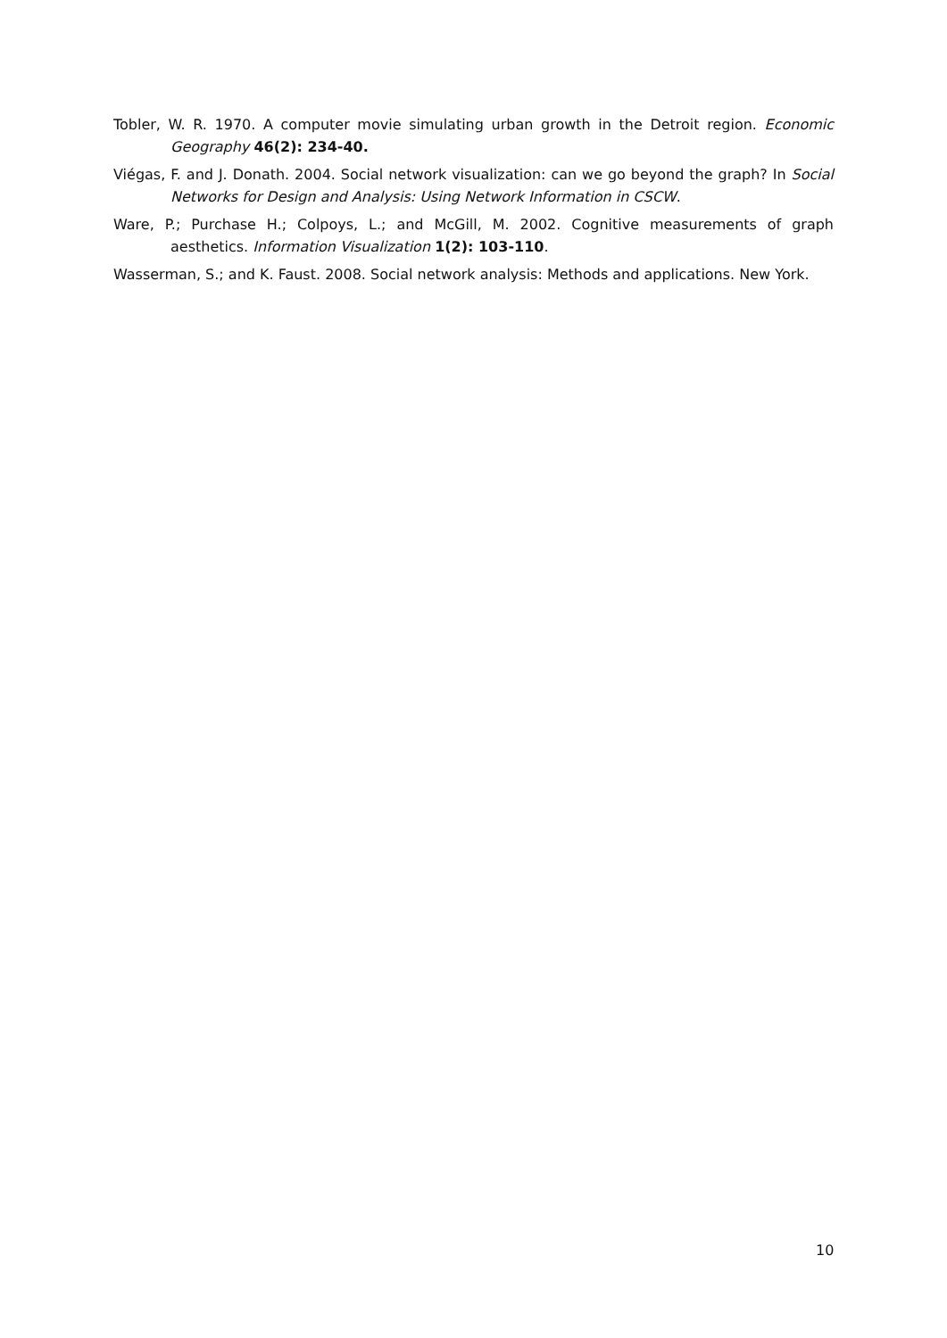Tobler, W. R. 1970. A computer movie simulating urban growth in the Detroit region. Economic Geography 46(2): 234-40.
Viégas, F. and J. Donath. 2004. Social network visualization: can we go beyond the graph? In Social Networks for Design and Analysis: Using Network Information in CSCW.
Ware, P.; Purchase H.; Colpoys, L.; and McGill, M. 2002. Cognitive measurements of graph aesthetics. Information Visualization 1(2): 103-110.
Wasserman, S.; and K. Faust. 2008. Social network analysis: Methods and applications. New York.
10